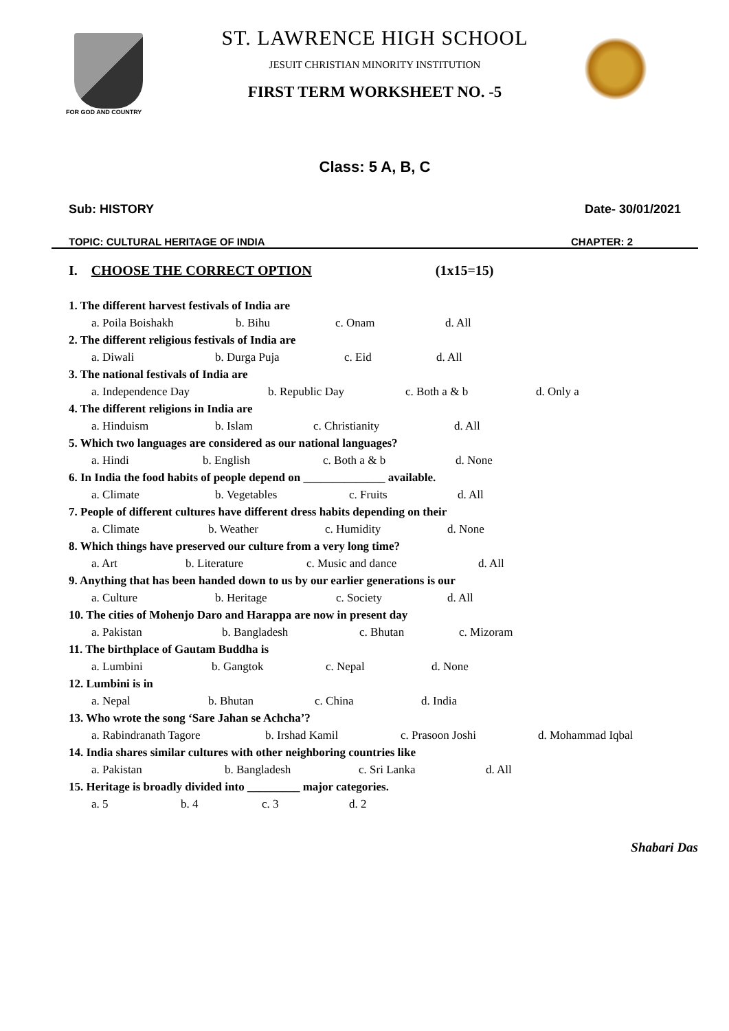FOR GOD AND COUNTRY
ST. LAWRENCE HIGH SCHOOL
JESUIT CHRISTIAN MINORITY INSTITUTION
FIRST TERM WORKSHEET NO. -5
Class: 5 A, B, C
Sub: HISTORY Date- 30/01/2021
TOPIC: CULTURAL HERITAGE OF INDIA CHAPTER: 2
I. CHOOSE THE CORRECT OPTION (1x15=15)
1. The different harvest festivals of India are
a. Poila Boishakh b. Bihu c. Onam d. All
2. The different religious festivals of India are
a. Diwali b. Durga Puja c. Eid d. All
3. The national festivals of India are
a. Independence Day b. Republic Day c. Both a & b d. Only a
4. The different religions in India are
a. Hinduism b. Islam c. Christianity d. All
5. Which two languages are considered as our national languages?
a. Hindi b. English c. Both a & b d. None
6. In India the food habits of people depend on ______________ available.
a. Climate b. Vegetables c. Fruits d. All
7. People of different cultures have different dress habits depending on their
a. Climate b. Weather c. Humidity d. None
8. Which things have preserved our culture from a very long time?
a. Art b. Literature c. Music and dance d. All
9. Anything that has been handed down to us by our earlier generations is our
a. Culture b. Heritage c. Society d. All
10. The cities of Mohenjo Daro and Harappa are now in present day
a. Pakistan b. Bangladesh c. Bhutan c. Mizoram
11. The birthplace of Gautam Buddha is
a. Lumbini b. Gangtok c. Nepal d. None
12. Lumbini is in
a. Nepal b. Bhutan c. China d. India
13. Who wrote the song ‘Sare Jahan se Achcha’?
a. Rabindranath Tagore b. Irshad Kamil c. Prasoon Joshi d. Mohammad Iqbal
14. India shares similar cultures with other neighboring countries like
a. Pakistan b. Bangladesh c. Sri Lanka d. All
15. Heritage is broadly divided into _________ major categories.
a. 5 b. 4 c. 3 d. 2
Shabari Das